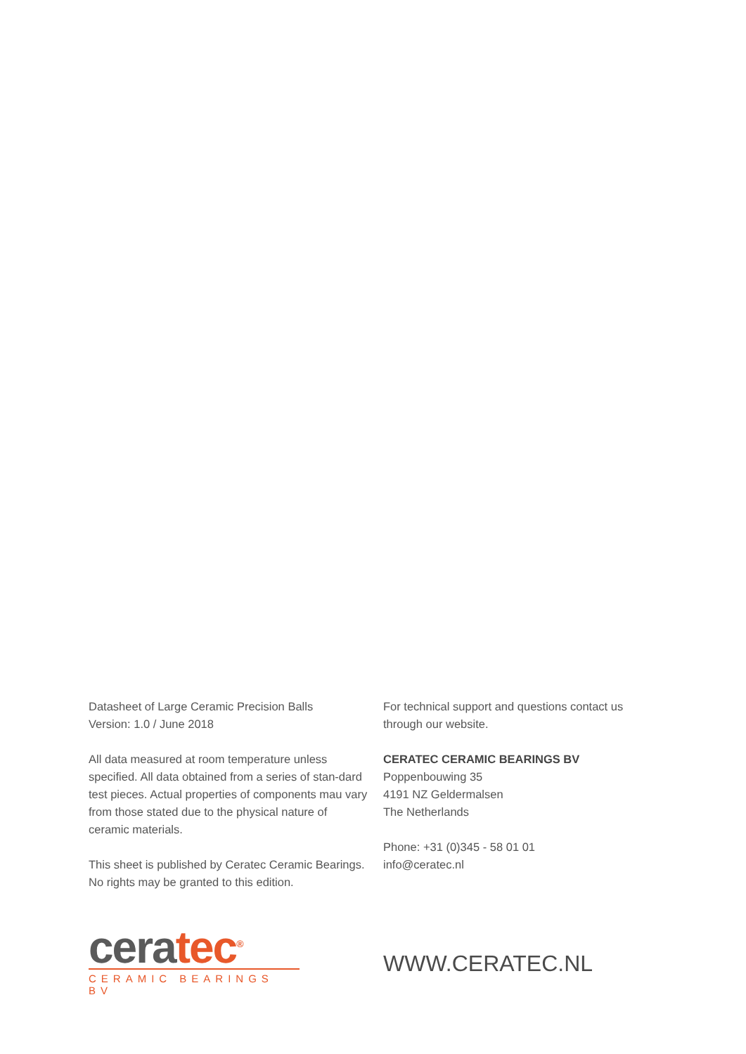Datasheet of Large Ceramic Precision Balls
Version: 1.0 / June 2018
All data measured at room temperature unless specified. All data obtained from a series of stan-dard test pieces. Actual properties of components mau vary from those stated due to the physical nature of ceramic materials.
This sheet is published by Ceratec Ceramic Bearings. No rights may be granted to this edition.
For technical support and questions contact us through our website.
CERATEC CERAMIC BEARINGS BV
Poppenbouwing 35
4191 NZ Geldermalsen
The Netherlands
Phone: +31 (0)345 - 58 01 01
info@ceratec.nl
cera tec<sup>®</sup>
CERAMIC BEARINGS BV
WWW.CERATEC.NL